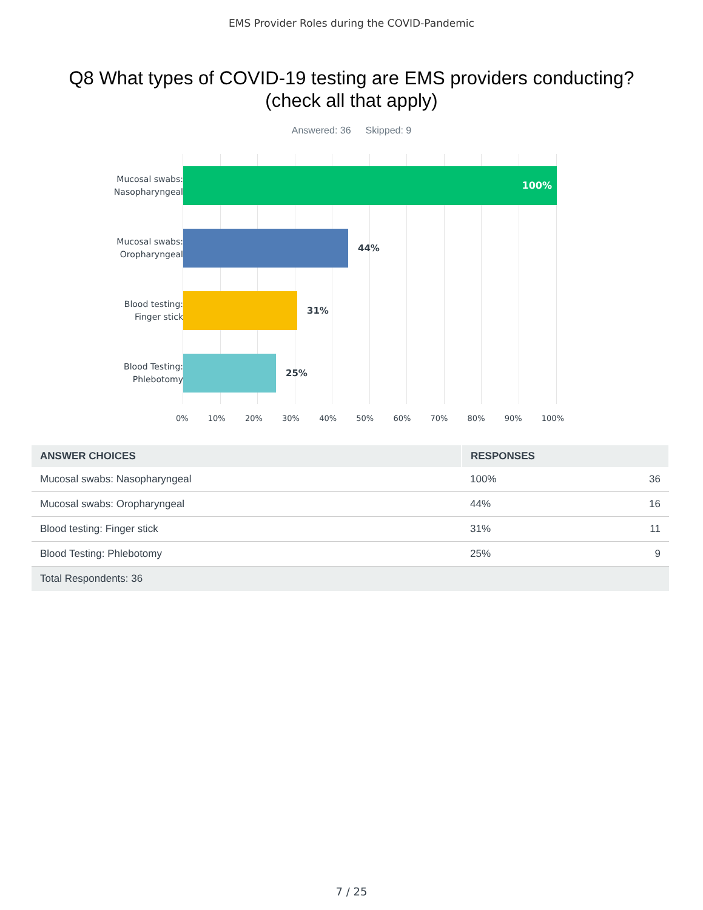EMS Provider Roles during the COVID-Pandemic
Q8 What types of COVID-19 testing are EMS providers conducting? (check all that apply)
Answered: 36 Skipped: 9
Mucosal swabs: Nasopharyngeal
100%
Mucosal swabs: Oropharyngeal
44%
Blood testing: Finger stick
31%
Blood Testing: Phlebotomy
25%
0% 10% 20% 30% 40% 50% 60% 70% 80% 90% 100%
| ANSWER CHOICES | RESPONSES | |
| --- | --- | --- |
| Mucosal swabs: Nasopharyngeal | 100% | 36 |
| Mucosal swabs: Oropharyngeal | 44% | 16 |
| Blood testing: Finger stick | 31% | 11 |
| Blood Testing: Phlebotomy | 25% | 9 |
| Total Respondents: 36 | | |
7 / 25